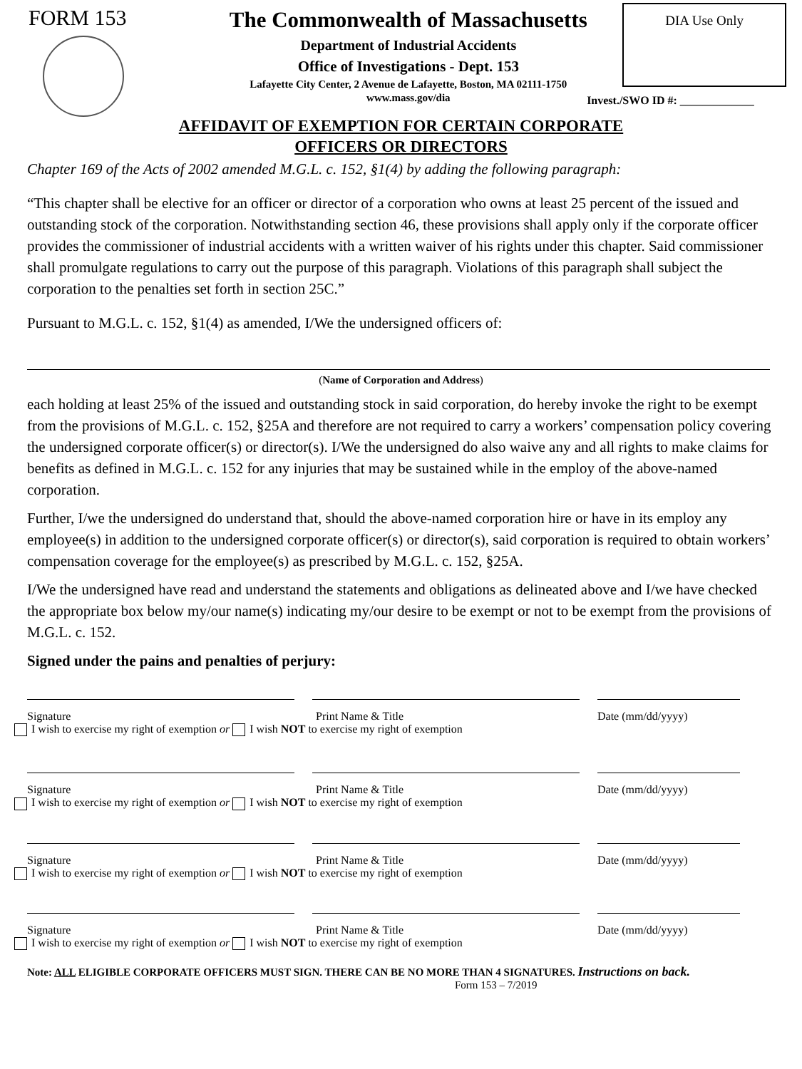FORM 153 The Commonwealth of Massachusetts
Department of Industrial Accidents
Office of Investigations - Dept. 153
Lafayette City Center, 2 Avenue de Lafayette, Boston, MA 02111-1750
www.mass.gov/dia
DIA Use Only
Invest./SWO ID #: _____________
AFFIDAVIT OF EXEMPTION FOR CERTAIN CORPORATE
OFFICERS OR DIRECTORS
Chapter 169 of the Acts of 2002 amended M.G.L. c. 152, §1(4) by adding the following paragraph:
“This chapter shall be elective for an officer or director of a corporation who owns at least 25 percent of the issued and outstanding stock of the corporation. Notwithstanding section 46, these provisions shall apply only if the corporate officer provides the commissioner of industrial accidents with a written waiver of his rights under this chapter. Said commissioner shall promulgate regulations to carry out the purpose of this paragraph. Violations of this paragraph shall subject the corporation to the penalties set forth in section 25C.”
Pursuant to M.G.L. c. 152, §1(4) as amended, I/We the undersigned officers of:
(Name of Corporation and Address)
each holding at least 25% of the issued and outstanding stock in said corporation, do hereby invoke the right to be exempt from the provisions of M.G.L. c. 152, §25A and therefore are not required to carry a workers’ compensation policy covering the undersigned corporate officer(s) or director(s). I/We the undersigned do also waive any and all rights to make claims for benefits as defined in M.G.L. c. 152 for any injuries that may be sustained while in the employ of the above-named corporation.
Further, I/we the undersigned do understand that, should the above-named corporation hire or have in its employ any employee(s) in addition to the undersigned corporate officer(s) or director(s), said corporation is required to obtain workers’ compensation coverage for the employee(s) as prescribed by M.G.L. c. 152, §25A.
I/We the undersigned have read and understand the statements and obligations as delineated above and I/we have checked the appropriate box below my/our name(s) indicating my/our desire to be exempt or not to be exempt from the provisions of M.G.L. c. 152.
Signed under the pains and penalties of perjury:
Signature Print Name & Title Date (mm/dd/yyyy)
I wish to exercise my right of exemption or I wish NOT to exercise my right of exemption
Signature Print Name & Title Date (mm/dd/yyyy)
I wish to exercise my right of exemption or I wish NOT to exercise my right of exemption
Signature Print Name & Title Date (mm/dd/yyyy)
I wish to exercise my right of exemption or I wish NOT to exercise my right of exemption
Signature Print Name & Title Date (mm/dd/yyyy)
I wish to exercise my right of exemption or I wish NOT to exercise my right of exemption
Note: ALL ELIGIBLE CORPORATE OFFICERS MUST SIGN. THERE CAN BE NO MORE THAN 4 SIGNATURES. Instructions on back. Form 153 – 7/2019